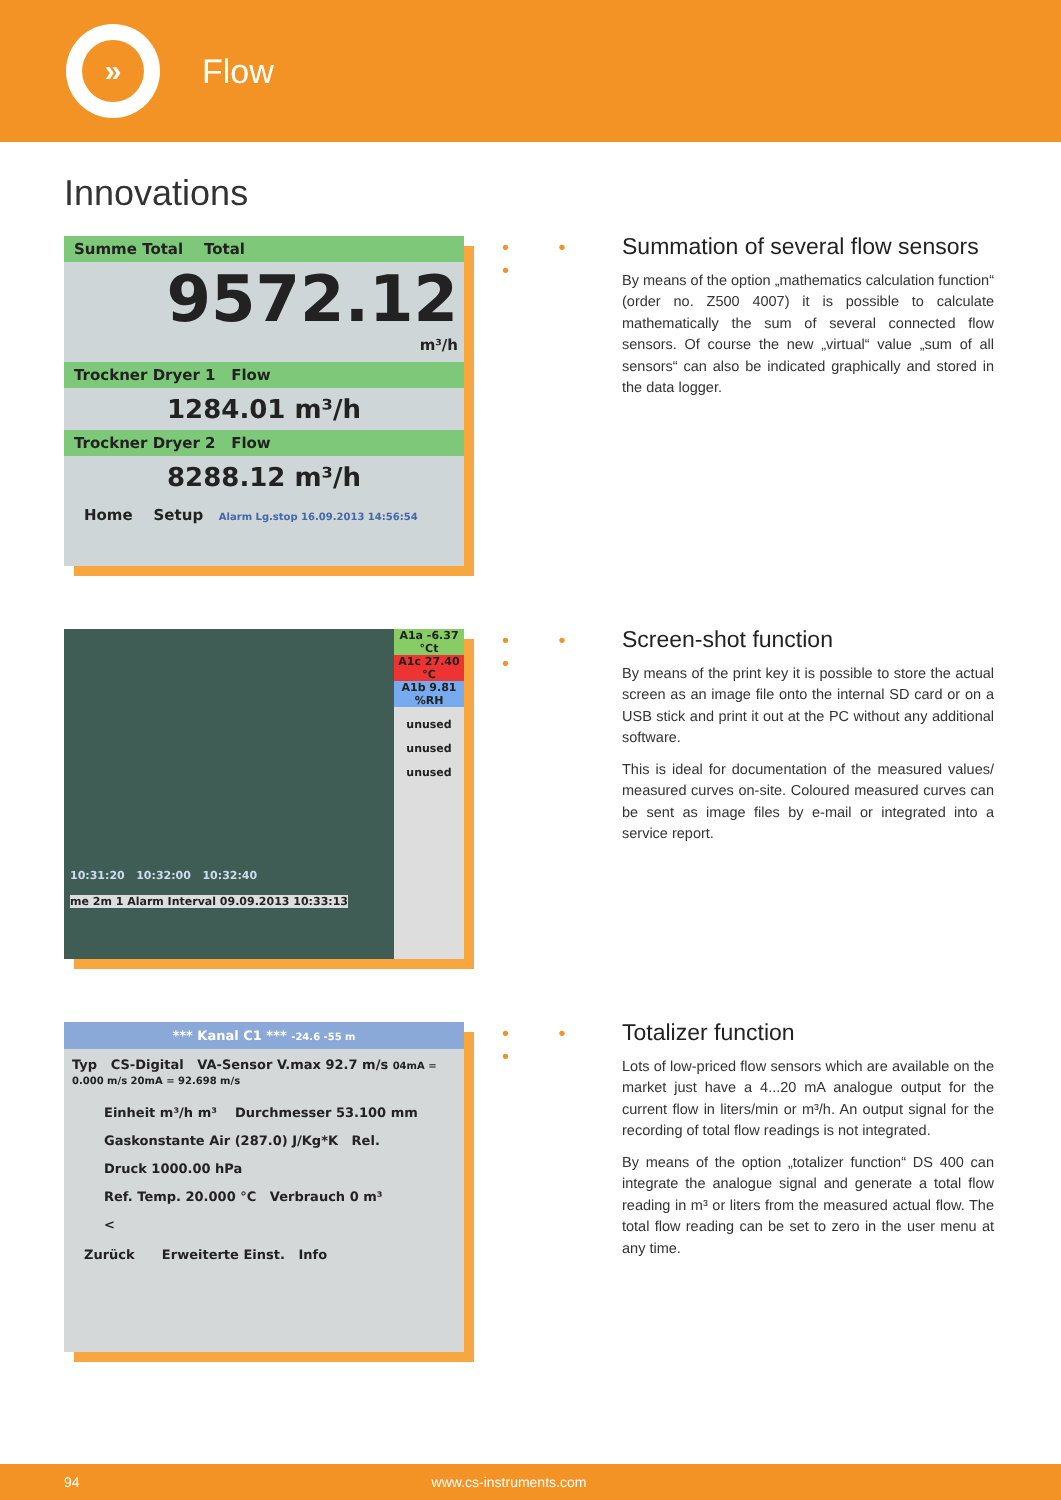»
Flow
Innovations
Summe Total Total
9572.12
m³/h
Trockner Dryer 1 Flow
1284.01 m³/h
Trockner Dryer 2 Flow
8288.12 m³/h
Home Setup Alarm Lg.stop 16.09.2013 14:56:54
• • •
Summation of several flow sensors
By means of the option „mathematics calculation function“ (order no. Z500 4007) it is possible to calculate mathematically the sum of several connected flow sensors. Of course the new „virtual“ value „sum of all sensors“ can also be indicated graphically and stored in the data logger.
10:31:20 10:32:00 10:32:40
me 2m 1 Alarm Interval 09.09.2013 10:33:13
A1a -6.37 °Ct
A1c 27.40 °C
A1b 9.81 %RH
unused
unused
unused
• • •
Screen-shot function
By means of the print key it is possible to store the actual screen as an image file onto the internal SD card or on a USB stick and print it out at the PC without any additional software.
This is ideal for documentation of the measured values/ measured curves on-site. Coloured measured curves can be sent as image files by e-mail or integrated into a service report.
*** Kanal C1 *** -24.6 -55 m
Typ CS-Digital VA-Sensor V.max 92.7 m/s 04mA = 0.000 m/s 20mA = 92.698 m/s
Einheit m³/h m³ Durchmesser 53.100 mm
Gaskonstante Air (287.0) J/Kg*K Rel. Druck 1000.00 hPa
Ref. Temp. 20.000 °C Verbrauch 0 m³
<
Zurück Erweiterte Einst. Info
• • •
Totalizer function
Lots of low-priced flow sensors which are available on the market just have a 4...20 mA analogue output for the current flow in liters/min or m³/h. An output signal for the recording of total flow readings is not integrated.
By means of the option „totalizer function“ DS 400 can integrate the analogue signal and generate a total flow reading in m³ or liters from the measured actual flow. The total flow reading can be set to zero in the user menu at any time.
94 www.cs-instruments.com